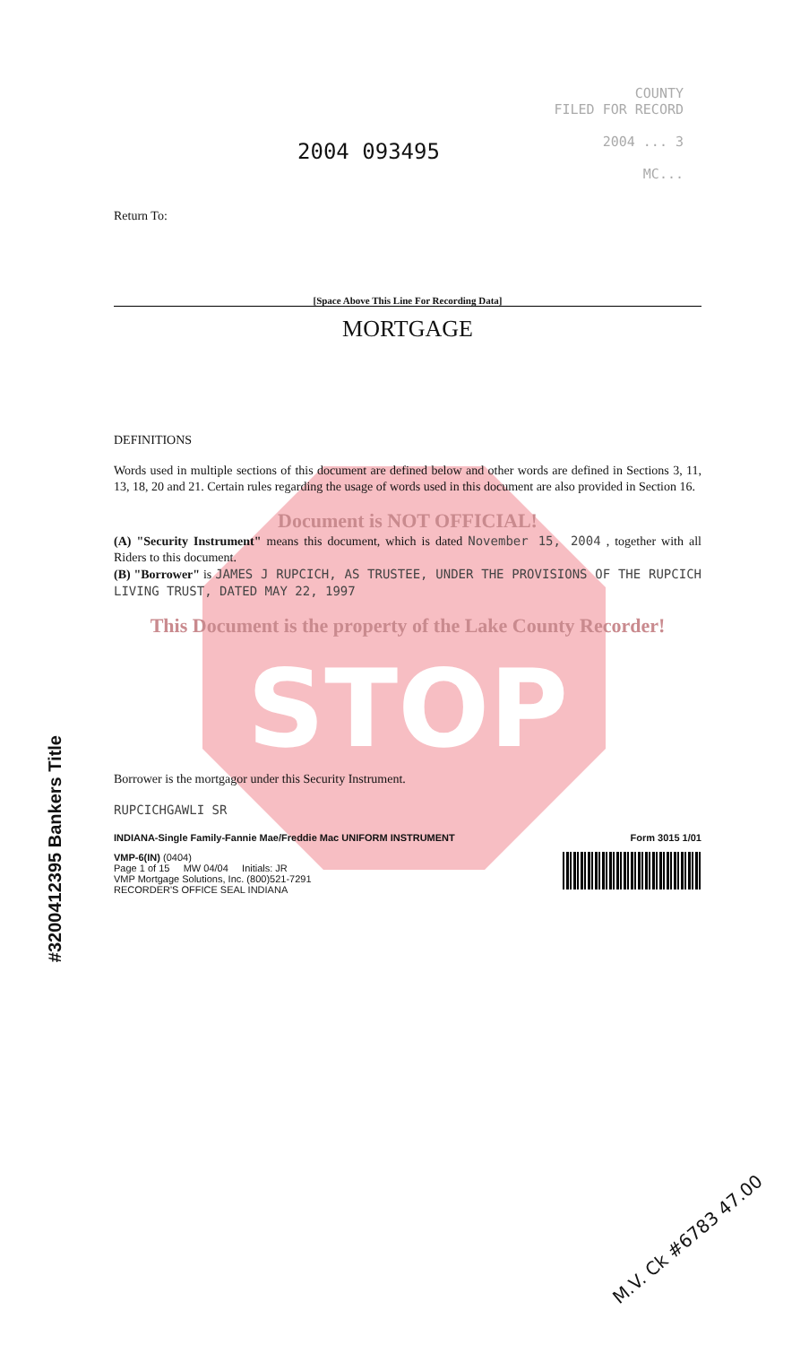#3200412395 Bankers Title
COUNTY
FILED FOR RECORD
2004 ... 3
MC...
2004 093495
Return To:
[Space Above This Line For Recording Data]
MORTGAGE
DEFINITIONS
Words used in multiple sections of this document are defined below and other words are defined in Sections 3, 11, 13, 18, 20 and 21. Certain rules regarding the usage of words used in this document are also provided in Section 16.
Document is NOT OFFICIAL!
(A) "Security Instrument" means this document, which is dated November 15, 2004 , together with all Riders to this document.
(B) "Borrower" is JAMES J RUPCICH, AS TRUSTEE, UNDER THE PROVISIONS OF THE RUPCICH LIVING TRUST, DATED MAY 22, 1997
This Document is the property of the Lake County Recorder!
STOP
Borrower is the mortgagor under this Security Instrument.
RUPCICHGAWLI SR
INDIANA-Single Family-Fannie Mae/Freddie Mac UNIFORM INSTRUMENT Form 3015 1/01
VMP-6(IN) (0404)
Page 1 of 15 MW 04/04 Initials: JR
VMP Mortgage Solutions, Inc. (800)521-7291
RECORDER'S OFFICE SEAL INDIANA
M.V. Ck #6783 47.00